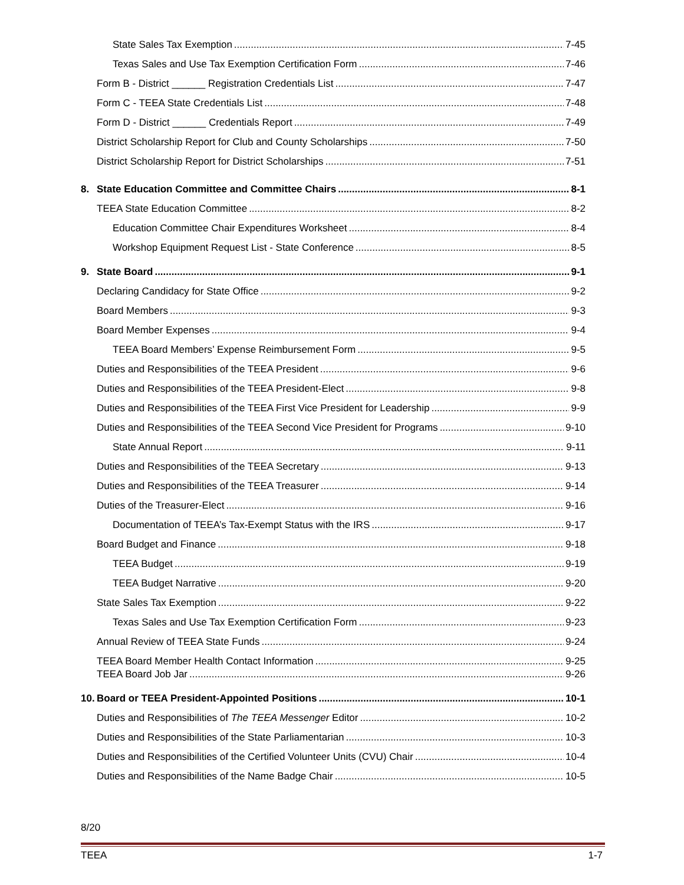State Sales Tax Exemption 7-45
Texas Sales and Use Tax Exemption Certification Form 7-46
Form B - District ______ Registration Credentials List 7-47
Form C - TEEA State Credentials List 7-48
Form D - District ______ Credentials Report 7-49
District Scholarship Report for Club and County Scholarships 7-50
District Scholarship Report for District Scholarships 7-51
8. State Education Committee and Committee Chairs 8-1
TEEA State Education Committee 8-2
Education Committee Chair Expenditures Worksheet 8-4
Workshop Equipment Request List - State Conference 8-5
9. State Board 9-1
Declaring Candidacy for State Office 9-2
Board Members 9-3
Board Member Expenses 9-4
TEEA Board Members’ Expense Reimbursement Form 9-5
Duties and Responsibilities of the TEEA President 9-6
Duties and Responsibilities of the TEEA President-Elect 9-8
Duties and Responsibilities of the TEEA First Vice President for Leadership 9-9
Duties and Responsibilities of the TEEA Second Vice President for Programs 9-10
State Annual Report 9-11
Duties and Responsibilities of the TEEA Secretary 9-13
Duties and Responsibilities of the TEEA Treasurer 9-14
Duties of the Treasurer-Elect 9-16
Documentation of TEEA’s Tax-Exempt Status with the IRS 9-17
Board Budget and Finance 9-18
TEEA Budget 9-19
TEEA Budget Narrative 9-20
State Sales Tax Exemption 9-22
Texas Sales and Use Tax Exemption Certification Form 9-23
Annual Review of TEEA State Funds 9-24
TEEA Board Member Health Contact Information 9-25
TEEA Board Job Jar 9-26
10. Board or TEEA President-Appointed Positions 10-1
Duties and Responsibilities of The TEEA Messenger Editor 10-2
Duties and Responsibilities of the State Parliamentarian 10-3
Duties and Responsibilities of the Certified Volunteer Units (CVU) Chair 10-4
Duties and Responsibilities of the Name Badge Chair 10-5
8/20
TEEA 1-7